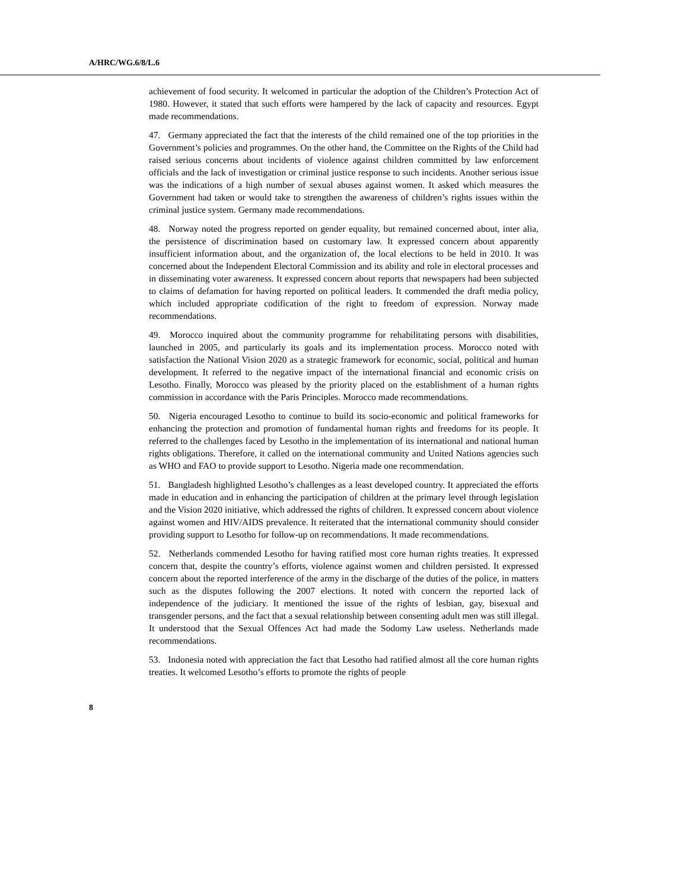A/HRC/WG.6/8/L.6
achievement of food security. It welcomed in particular the adoption of the Children’s Protection Act of 1980. However, it stated that such efforts were hampered by the lack of capacity and resources. Egypt made recommendations.
47. Germany appreciated the fact that the interests of the child remained one of the top priorities in the Government’s policies and programmes. On the other hand, the Committee on the Rights of the Child had raised serious concerns about incidents of violence against children committed by law enforcement officials and the lack of investigation or criminal justice response to such incidents. Another serious issue was the indications of a high number of sexual abuses against women. It asked which measures the Government had taken or would take to strengthen the awareness of children’s rights issues within the criminal justice system. Germany made recommendations.
48. Norway noted the progress reported on gender equality, but remained concerned about, inter alia, the persistence of discrimination based on customary law. It expressed concern about apparently insufficient information about, and the organization of, the local elections to be held in 2010. It was concerned about the Independent Electoral Commission and its ability and role in electoral processes and in disseminating voter awareness. It expressed concern about reports that newspapers had been subjected to claims of defamation for having reported on political leaders. It commended the draft media policy, which included appropriate codification of the right to freedom of expression. Norway made recommendations.
49. Morocco inquired about the community programme for rehabilitating persons with disabilities, launched in 2005, and particularly its goals and its implementation process. Morocco noted with satisfaction the National Vision 2020 as a strategic framework for economic, social, political and human development. It referred to the negative impact of the international financial and economic crisis on Lesotho. Finally, Morocco was pleased by the priority placed on the establishment of a human rights commission in accordance with the Paris Principles. Morocco made recommendations.
50. Nigeria encouraged Lesotho to continue to build its socio-economic and political frameworks for enhancing the protection and promotion of fundamental human rights and freedoms for its people. It referred to the challenges faced by Lesotho in the implementation of its international and national human rights obligations. Therefore, it called on the international community and United Nations agencies such as WHO and FAO to provide support to Lesotho. Nigeria made one recommendation.
51. Bangladesh highlighted Lesotho’s challenges as a least developed country. It appreciated the efforts made in education and in enhancing the participation of children at the primary level through legislation and the Vision 2020 initiative, which addressed the rights of children. It expressed concern about violence against women and HIV/AIDS prevalence. It reiterated that the international community should consider providing support to Lesotho for follow-up on recommendations. It made recommendations.
52. Netherlands commended Lesotho for having ratified most core human rights treaties. It expressed concern that, despite the country’s efforts, violence against women and children persisted. It expressed concern about the reported interference of the army in the discharge of the duties of the police, in matters such as the disputes following the 2007 elections. It noted with concern the reported lack of independence of the judiciary. It mentioned the issue of the rights of lesbian, gay, bisexual and transgender persons, and the fact that a sexual relationship between consenting adult men was still illegal. It understood that the Sexual Offences Act had made the Sodomy Law useless. Netherlands made recommendations.
53. Indonesia noted with appreciation the fact that Lesotho had ratified almost all the core human rights treaties. It welcomed Lesotho’s efforts to promote the rights of people
8